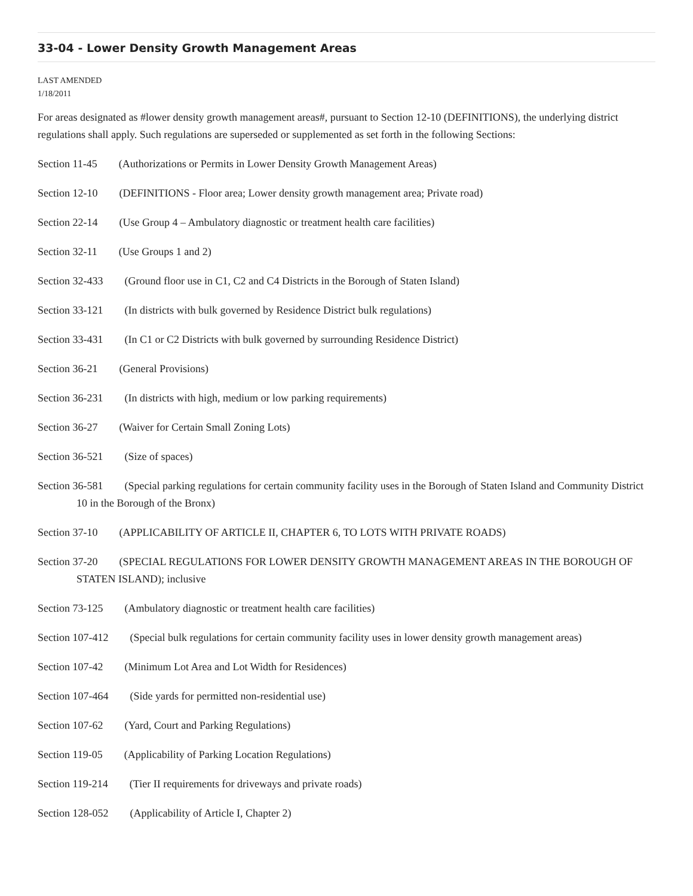33-04 - Lower Density Growth Management Areas
LAST AMENDED
1/18/2011
For areas designated as #lower density growth management areas#, pursuant to Section 12-10 (DEFINITIONS), the underlying district regulations shall apply. Such regulations are superseded or supplemented as set forth in the following Sections:
Section 11-45 (Authorizations or Permits in Lower Density Growth Management Areas)
Section 12-10 (DEFINITIONS - Floor area; Lower density growth management area; Private road)
Section 22-14 (Use Group 4 – Ambulatory diagnostic or treatment health care facilities)
Section 32-11 (Use Groups 1 and 2)
Section 32-433 (Ground floor use in C1, C2 and C4 Districts in the Borough of Staten Island)
Section 33-121 (In districts with bulk governed by Residence District bulk regulations)
Section 33-431 (In C1 or C2 Districts with bulk governed by surrounding Residence District)
Section 36-21 (General Provisions)
Section 36-231 (In districts with high, medium or low parking requirements)
Section 36-27 (Waiver for Certain Small Zoning Lots)
Section 36-521 (Size of spaces)
Section 36-581 (Special parking regulations for certain community facility uses in the Borough of Staten Island and Community District 10 in the Borough of the Bronx)
Section 37-10 (APPLICABILITY OF ARTICLE II, CHAPTER 6, TO LOTS WITH PRIVATE ROADS)
Section 37-20 (SPECIAL REGULATIONS FOR LOWER DENSITY GROWTH MANAGEMENT AREAS IN THE BOROUGH OF STATEN ISLAND); inclusive
Section 73-125 (Ambulatory diagnostic or treatment health care facilities)
Section 107-412 (Special bulk regulations for certain community facility uses in lower density growth management areas)
Section 107-42 (Minimum Lot Area and Lot Width for Residences)
Section 107-464 (Side yards for permitted non-residential use)
Section 107-62 (Yard, Court and Parking Regulations)
Section 119-05 (Applicability of Parking Location Regulations)
Section 119-214 (Tier II requirements for driveways and private roads)
Section 128-052 (Applicability of Article I, Chapter 2)